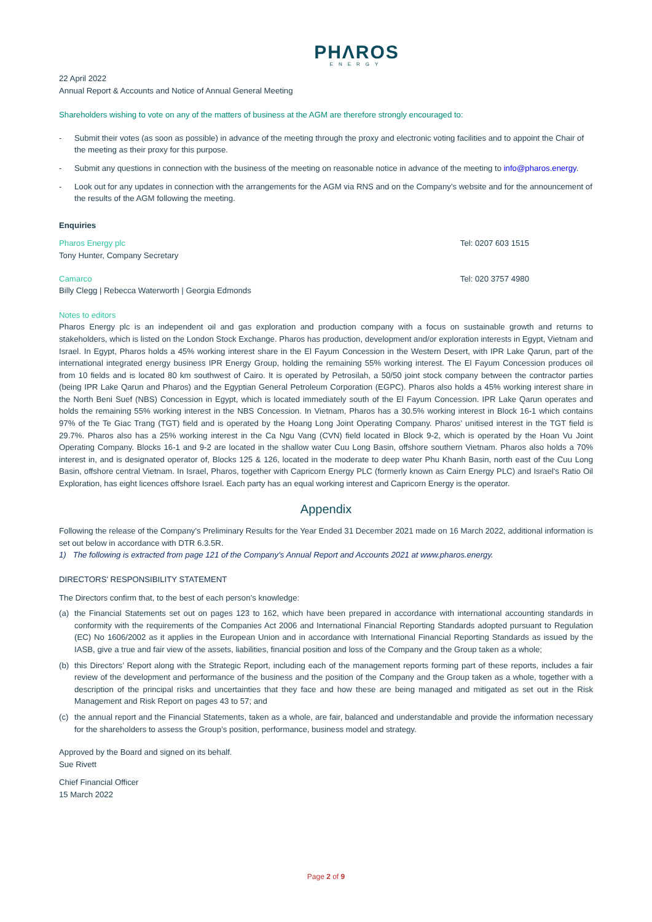PHΛROS
ENERGY
22 April 2022
Annual Report & Accounts and Notice of Annual General Meeting
Shareholders wishing to vote on any of the matters of business at the AGM are therefore strongly encouraged to:
- Submit their votes (as soon as possible) in advance of the meeting through the proxy and electronic voting facilities and to appoint the Chair of the meeting as their proxy for this purpose.
- Submit any questions in connection with the business of the meeting on reasonable notice in advance of the meeting to info@pharos.energy.
- Look out for any updates in connection with the arrangements for the AGM via RNS and on the Company’s website and for the announcement of the results of the AGM following the meeting.
Enquiries
Pharos Energy plc Tel: 0207 603 1515
Tony Hunter, Company Secretary
Camarco Tel: 020 3757 4980
Billy Clegg | Rebecca Waterworth | Georgia Edmonds
Notes to editors
Pharos Energy plc is an independent oil and gas exploration and production company with a focus on sustainable growth and returns to stakeholders, which is listed on the London Stock Exchange. Pharos has production, development and/or exploration interests in Egypt, Vietnam and Israel. In Egypt, Pharos holds a 45% working interest share in the El Fayum Concession in the Western Desert, with IPR Lake Qarun, part of the international integrated energy business IPR Energy Group, holding the remaining 55% working interest. The El Fayum Concession produces oil from 10 fields and is located 80 km southwest of Cairo. It is operated by Petrosilah, a 50/50 joint stock company between the contractor parties (being IPR Lake Qarun and Pharos) and the Egyptian General Petroleum Corporation (EGPC). Pharos also holds a 45% working interest share in the North Beni Suef (NBS) Concession in Egypt, which is located immediately south of the El Fayum Concession. IPR Lake Qarun operates and holds the remaining 55% working interest in the NBS Concession. In Vietnam, Pharos has a 30.5% working interest in Block 16-1 which contains 97% of the Te Giac Trang (TGT) field and is operated by the Hoang Long Joint Operating Company. Pharos’ unitised interest in the TGT field is 29.7%. Pharos also has a 25% working interest in the Ca Ngu Vang (CVN) field located in Block 9-2, which is operated by the Hoan Vu Joint Operating Company. Blocks 16-1 and 9-2 are located in the shallow water Cuu Long Basin, offshore southern Vietnam. Pharos also holds a 70% interest in, and is designated operator of, Blocks 125 & 126, located in the moderate to deep water Phu Khanh Basin, north east of the Cuu Long Basin, offshore central Vietnam. In Israel, Pharos, together with Capricorn Energy PLC (formerly known as Cairn Energy PLC) and Israel's Ratio Oil Exploration, has eight licences offshore Israel. Each party has an equal working interest and Capricorn Energy is the operator.
Appendix
Following the release of the Company's Preliminary Results for the Year Ended 31 December 2021 made on 16 March 2022, additional information is set out below in accordance with DTR 6.3.5R.
1) The following is extracted from page 121 of the Company’s Annual Report and Accounts 2021 at www.pharos.energy.
DIRECTORS' RESPONSIBILITY STATEMENT
The Directors confirm that, to the best of each person’s knowledge:
(a) the Financial Statements set out on pages 123 to 162, which have been prepared in accordance with international accounting standards in conformity with the requirements of the Companies Act 2006 and International Financial Reporting Standards adopted pursuant to Regulation (EC) No 1606/2002 as it applies in the European Union and in accordance with International Financial Reporting Standards as issued by the IASB, give a true and fair view of the assets, liabilities, financial position and loss of the Company and the Group taken as a whole;
(b) this Directors’ Report along with the Strategic Report, including each of the management reports forming part of these reports, includes a fair review of the development and performance of the business and the position of the Company and the Group taken as a whole, together with a description of the principal risks and uncertainties that they face and how these are being managed and mitigated as set out in the Risk Management and Risk Report on pages 43 to 57; and
(c) the annual report and the Financial Statements, taken as a whole, are fair, balanced and understandable and provide the information necessary for the shareholders to assess the Group’s position, performance, business model and strategy.
Approved by the Board and signed on its behalf.
Sue Rivett
Chief Financial Officer
15 March 2022
Page 2 of 9